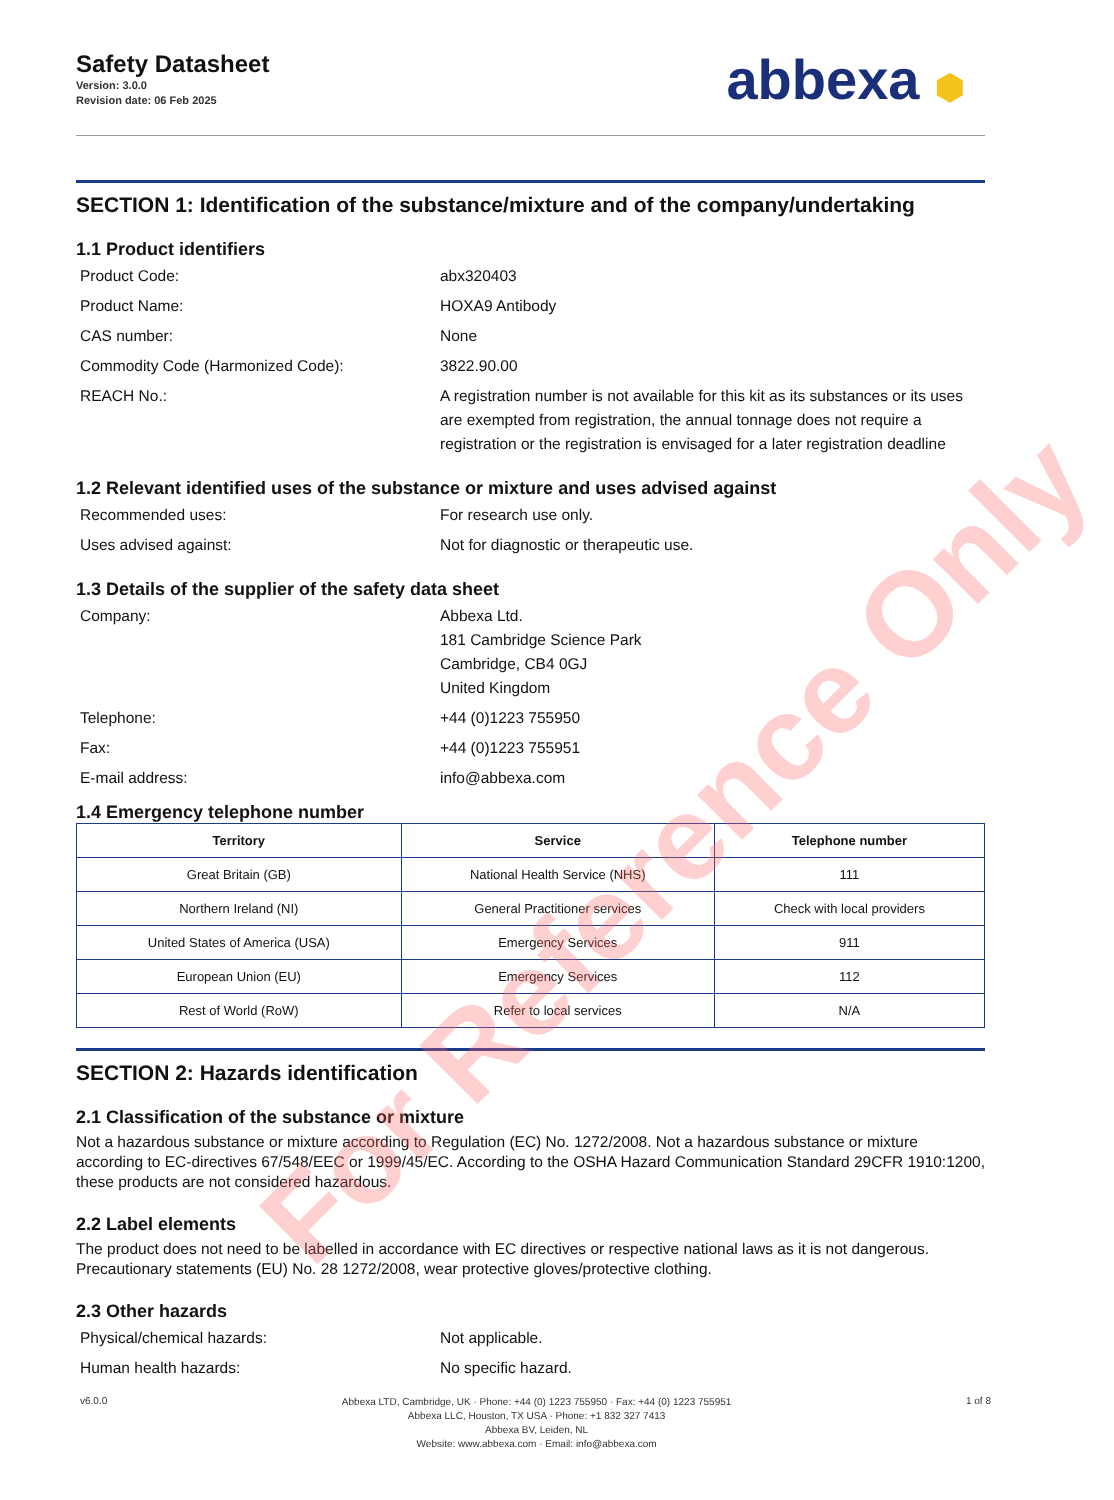Safety Datasheet
Version: 3.0.0
Revision date: 06 Feb 2025
abbexa ⬢
SECTION 1: Identification of the substance/mixture and of the company/undertaking
1.1 Product identifiers
Product Code: abx320403
Product Name: HOXA9 Antibody
CAS number: None
Commodity Code (Harmonized Code): 3822.90.00
REACH No.: A registration number is not available for this kit as its substances or its uses are exempted from registration, the annual tonnage does not require a registration or the registration is envisaged for a later registration deadline
1.2 Relevant identified uses of the substance or mixture and uses advised against
Recommended uses: For research use only.
Uses advised against: Not for diagnostic or therapeutic use.
1.3 Details of the supplier of the safety data sheet
Company: Abbexa Ltd.
181 Cambridge Science Park
Cambridge, CB4 0GJ
United Kingdom
Telephone: +44 (0)1223 755950
Fax: +44 (0)1223 755951
E-mail address: info@abbexa.com
1.4 Emergency telephone number
| Territory | Service | Telephone number |
| --- | --- | --- |
| Great Britain (GB) | National Health Service (NHS) | 111 |
| Northern Ireland (NI) | General Practitioner services | Check with local providers |
| United States of America (USA) | Emergency Services | 911 |
| European Union (EU) | Emergency Services | 112 |
| Rest of World (RoW) | Refer to local services | N/A |
SECTION 2: Hazards identification
2.1 Classification of the substance or mixture
Not a hazardous substance or mixture according to Regulation (EC) No. 1272/2008. Not a hazardous substance or mixture according to EC-directives 67/548/EEC or 1999/45/EC. According to the OSHA Hazard Communication Standard 29CFR 1910:1200, these products are not considered hazardous.
2.2 Label elements
The product does not need to be labelled in accordance with EC directives or respective national laws as it is not dangerous. Precautionary statements (EU) No. 28 1272/2008, wear protective gloves/protective clothing.
2.3 Other hazards
Physical/chemical hazards: Not applicable.
Human health hazards: No specific hazard.
For Reference Only
v6.0.0
Abbexa LTD, Cambridge, UK · Phone: +44 (0) 1223 755950 · Fax: +44 (0) 1223 755951
Abbexa LLC, Houston, TX USA · Phone: +1 832 327 7413
Abbexa BV, Leiden, NL
Website: www.abbexa.com · Email: info@abbexa.com
1 of 8